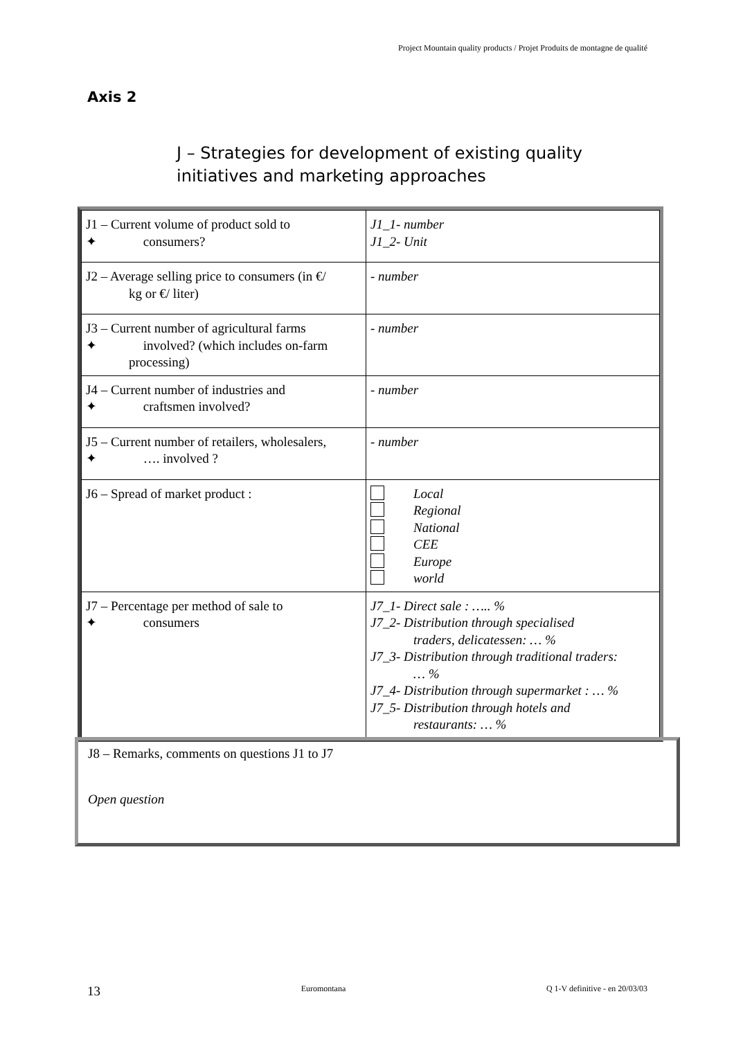Project Mountain quality products / Projet Produits de montagne de qualité
Axis 2
J – Strategies for development of existing quality initiatives and marketing approaches
| J1 – Current volume of product sold to ✦ consumers? | J1_1- number J1_2- Unit |
| J2 – Average selling price to consumers (in €/ kg or €/ liter) | - number |
| J3 – Current number of agricultural farms ✦ involved? (which includes on-farm processing) | - number |
| J4 – Current number of industries and ✦ craftsmen involved? | - number |
| J5 – Current number of retailers, wholesalers, ✦ …. involved ? | - number |
| J6 – Spread of market product : | Local Regional National CEE Europe world |
| J7 – Percentage per method of sale to ✦ consumers | J7_1- Direct sale : ….. % J7_2- Distribution through specialised traders, delicatessen: … % J7_3- Distribution through traditional traders: … % J7_4- Distribution through supermarket : … % J7_5- Distribution through hotels and restaurants: … % |
J8 – Remarks, comments on questions J1 to J7
Open question
13 Euromontana Q 1-V definitive - en 20/03/03